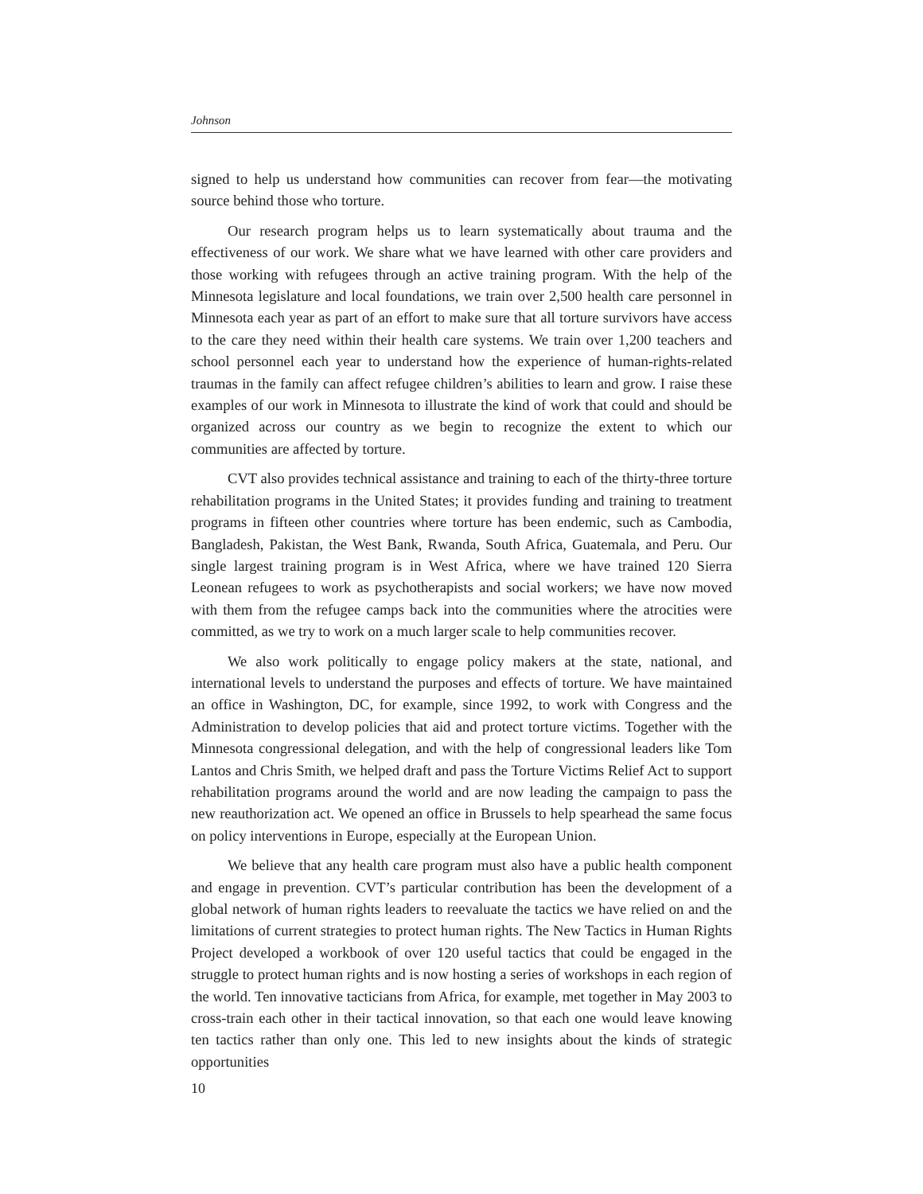Johnson
signed to help us understand how communities can recover from fear—the motivating source behind those who torture.
Our research program helps us to learn systematically about trauma and the effectiveness of our work. We share what we have learned with other care providers and those working with refugees through an active training program. With the help of the Minnesota legislature and local foundations, we train over 2,500 health care personnel in Minnesota each year as part of an effort to make sure that all torture survivors have access to the care they need within their health care systems. We train over 1,200 teachers and school personnel each year to understand how the experience of human-rights-related traumas in the family can affect refugee children’s abilities to learn and grow. I raise these examples of our work in Minnesota to illustrate the kind of work that could and should be organized across our country as we begin to recognize the extent to which our communities are affected by torture.
CVT also provides technical assistance and training to each of the thirty-three torture rehabilitation programs in the United States; it provides funding and training to treatment programs in fifteen other countries where torture has been endemic, such as Cambodia, Bangladesh, Pakistan, the West Bank, Rwanda, South Africa, Guatemala, and Peru. Our single largest training program is in West Africa, where we have trained 120 Sierra Leonean refugees to work as psychotherapists and social workers; we have now moved with them from the refugee camps back into the communities where the atrocities were committed, as we try to work on a much larger scale to help communities recover.
We also work politically to engage policy makers at the state, national, and international levels to understand the purposes and effects of torture. We have maintained an office in Washington, DC, for example, since 1992, to work with Congress and the Administration to develop policies that aid and protect torture victims. Together with the Minnesota congressional delegation, and with the help of congressional leaders like Tom Lantos and Chris Smith, we helped draft and pass the Torture Victims Relief Act to support rehabilitation programs around the world and are now leading the campaign to pass the new reauthorization act. We opened an office in Brussels to help spearhead the same focus on policy interventions in Europe, especially at the European Union.
We believe that any health care program must also have a public health component and engage in prevention. CVT’s particular contribution has been the development of a global network of human rights leaders to reevaluate the tactics we have relied on and the limitations of current strategies to protect human rights. The New Tactics in Human Rights Project developed a workbook of over 120 useful tactics that could be engaged in the struggle to protect human rights and is now hosting a series of workshops in each region of the world. Ten innovative tacticians from Africa, for example, met together in May 2003 to cross-train each other in their tactical innovation, so that each one would leave knowing ten tactics rather than only one. This led to new insights about the kinds of strategic opportunities
10